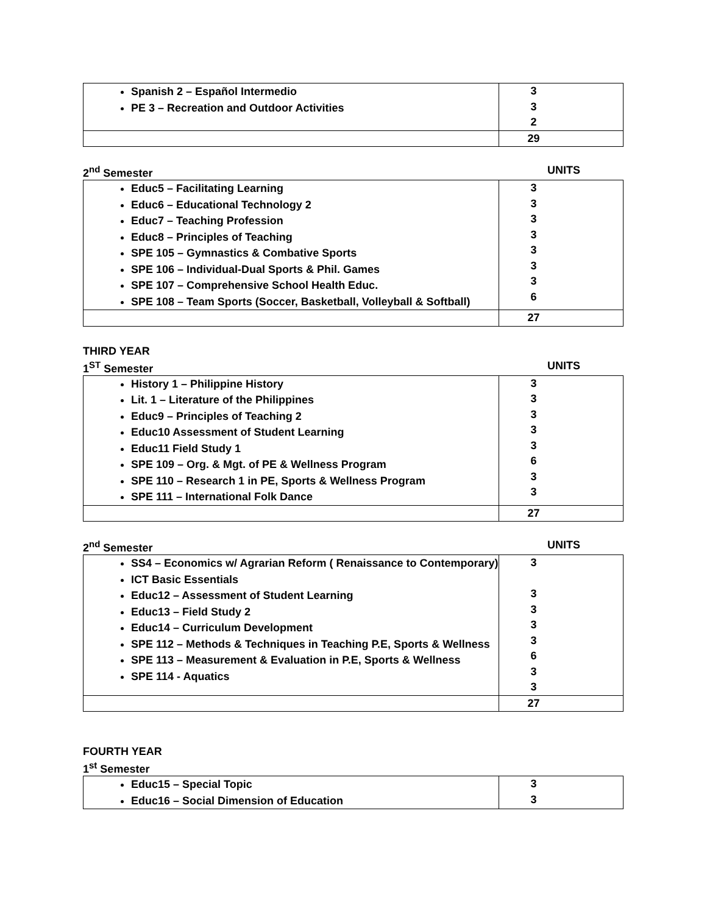| Spanish 2 – Español Intermedio PE 3 – Recreation and Outdoor Activities | 3 3 2 |
| | 29 |
2<sup>nd</sup> Semester UNITS
| Educ5 – Facilitating Learning Educ6 – Educational Technology 2 Educ7 – Teaching Profession Educ8 – Principles of Teaching SPE 105 – Gymnastics & Combative Sports SPE 106 – Individual-Dual Sports & Phil. Games SPE 107 – Comprehensive School Health Educ. SPE 108 – Team Sports (Soccer, Basketball, Volleyball & Softball) | 3 3 3 3 3 3 3 6 |
| | 27 |
THIRD YEAR
1<sup>ST</sup> Semester UNITS
| History 1 – Philippine History Lit. 1 – Literature of the Philippines Educ9 – Principles of Teaching 2 Educ10 Assessment of Student Learning Educ11 Field Study 1 SPE 109 – Org. & Mgt. of PE & Wellness Program SPE 110 – Research 1 in PE, Sports & Wellness Program SPE 111 – International Folk Dance | 3 3 3 3 3 6 3 3 |
| | 27 |
2<sup>nd</sup> Semester UNITS
| SS4 – Economics w/ Agrarian Reform ( Renaissance to Contemporary) ICT Basic Essentials Educ12 – Assessment of Student Learning Educ13 – Field Study 2 Educ14 – Curriculum Development SPE 112 – Methods & Techniques in Teaching P.E, Sports & Wellness SPE 113 – Measurement & Evaluation in P.E, Sports & Wellness SPE 114 - Aquatics | 3 3 3 3 3 6 3 3 |
| | 27 |
FOURTH YEAR
1<sup>st</sup> Semester
| Educ15 – Special Topic Educ16 – Social Dimension of Education | 3 3 |